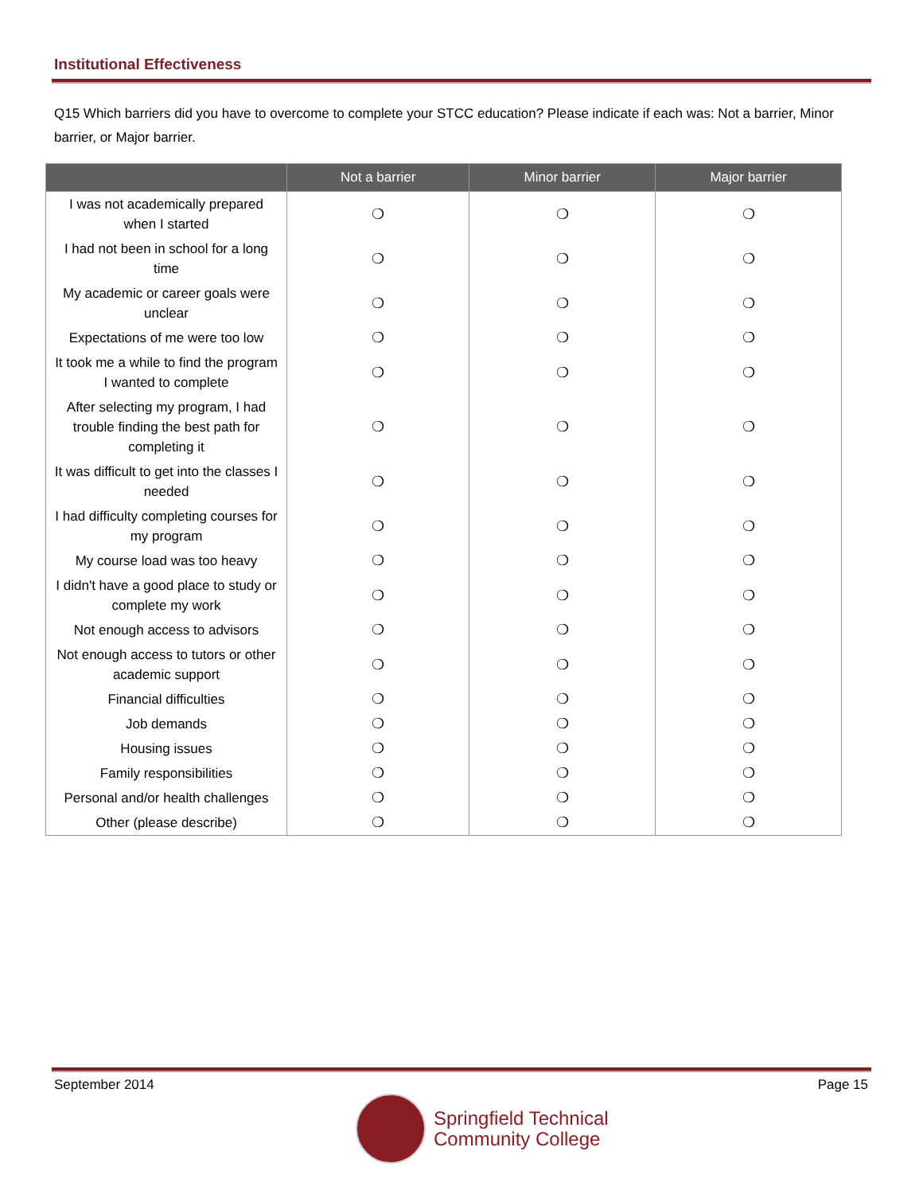Institutional Effectiveness
Q15 Which barriers did you have to overcome to complete your STCC education? Please indicate if each was: Not a barrier, Minor barrier, or Major barrier.
| | Not a barrier | Minor barrier | Major barrier |
| --- | --- | --- | --- |
| I was not academically prepared when I started | ❍ | ❍ | ❍ |
| I had not been in school for a long time | ❍ | ❍ | ❍ |
| My academic or career goals were unclear | ❍ | ❍ | ❍ |
| Expectations of me were too low | ❍ | ❍ | ❍ |
| It took me a while to find the program I wanted to complete | ❍ | ❍ | ❍ |
| After selecting my program, I had trouble finding the best path for completing it | ❍ | ❍ | ❍ |
| It was difficult to get into the classes I needed | ❍ | ❍ | ❍ |
| I had difficulty completing courses for my program | ❍ | ❍ | ❍ |
| My course load was too heavy | ❍ | ❍ | ❍ |
| I didn't have a good place to study or complete my work | ❍ | ❍ | ❍ |
| Not enough access to advisors | ❍ | ❍ | ❍ |
| Not enough access to tutors or other academic support | ❍ | ❍ | ❍ |
| Financial difficulties | ❍ | ❍ | ❍ |
| Job demands | ❍ | ❍ | ❍ |
| Housing issues | ❍ | ❍ | ❍ |
| Family responsibilities | ❍ | ❍ | ❍ |
| Personal and/or health challenges | ❍ | ❍ | ❍ |
| Other (please describe) | ❍ | ❍ | ❍ |
September 2014 Page 15
Springfield Technical
Community College